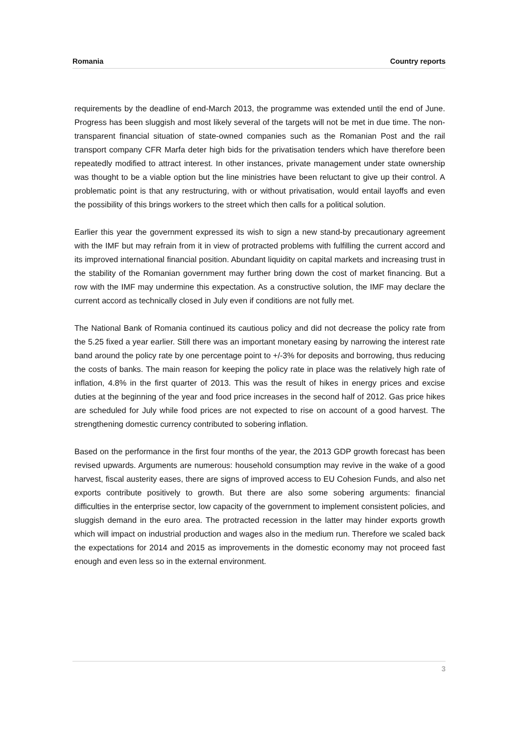Romania Country reports
requirements by the deadline of end-March 2013, the programme was extended until the end of June. Progress has been sluggish and most likely several of the targets will not be met in due time. The non-transparent financial situation of state-owned companies such as the Romanian Post and the rail transport company CFR Marfa deter high bids for the privatisation tenders which have therefore been repeatedly modified to attract interest. In other instances, private management under state ownership was thought to be a viable option but the line ministries have been reluctant to give up their control. A problematic point is that any restructuring, with or without privatisation, would entail layoffs and even the possibility of this brings workers to the street which then calls for a political solution.
Earlier this year the government expressed its wish to sign a new stand-by precautionary agreement with the IMF but may refrain from it in view of protracted problems with fulfilling the current accord and its improved international financial position. Abundant liquidity on capital markets and increasing trust in the stability of the Romanian government may further bring down the cost of market financing. But a row with the IMF may undermine this expectation. As a constructive solution, the IMF may declare the current accord as technically closed in July even if conditions are not fully met.
The National Bank of Romania continued its cautious policy and did not decrease the policy rate from the 5.25 fixed a year earlier. Still there was an important monetary easing by narrowing the interest rate band around the policy rate by one percentage point to +/-3% for deposits and borrowing, thus reducing the costs of banks. The main reason for keeping the policy rate in place was the relatively high rate of inflation, 4.8% in the first quarter of 2013. This was the result of hikes in energy prices and excise duties at the beginning of the year and food price increases in the second half of 2012. Gas price hikes are scheduled for July while food prices are not expected to rise on account of a good harvest. The strengthening domestic currency contributed to sobering inflation.
Based on the performance in the first four months of the year, the 2013 GDP growth forecast has been revised upwards. Arguments are numerous: household consumption may revive in the wake of a good harvest, fiscal austerity eases, there are signs of improved access to EU Cohesion Funds, and also net exports contribute positively to growth. But there are also some sobering arguments: financial difficulties in the enterprise sector, low capacity of the government to implement consistent policies, and sluggish demand in the euro area. The protracted recession in the latter may hinder exports growth which will impact on industrial production and wages also in the medium run. Therefore we scaled back the expectations for 2014 and 2015 as improvements in the domestic economy may not proceed fast enough and even less so in the external environment.
3